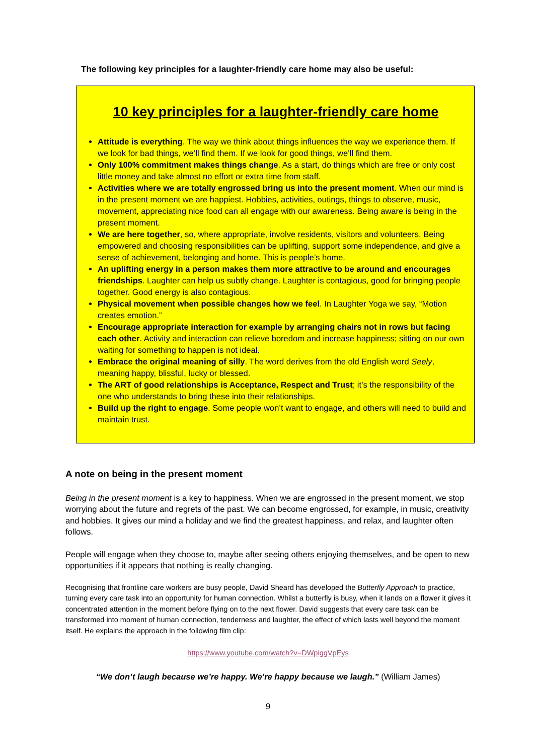The following key principles for a laughter-friendly care home may also be useful:
10 key principles for a laughter-friendly care home
Attitude is everything. The way we think about things influences the way we experience them. If we look for bad things, we’ll find them. If we look for good things, we’ll find them.
Only 100% commitment makes things change. As a start, do things which are free or only cost little money and take almost no effort or extra time from staff.
Activities where we are totally engrossed bring us into the present moment. When our mind is in the present moment we are happiest. Hobbies, activities, outings, things to observe, music, movement, appreciating nice food can all engage with our awareness. Being aware is being in the present moment.
We are here together, so, where appropriate, involve residents, visitors and volunteers. Being empowered and choosing responsibilities can be uplifting, support some independence, and give a sense of achievement, belonging and home. This is people’s home.
An uplifting energy in a person makes them more attractive to be around and encourages friendships. Laughter can help us subtly change. Laughter is contagious, good for bringing people together. Good energy is also contagious.
Physical movement when possible changes how we feel. In Laughter Yoga we say, “Motion creates emotion.”
Encourage appropriate interaction for example by arranging chairs not in rows but facing each other. Activity and interaction can relieve boredom and increase happiness; sitting on our own waiting for something to happen is not ideal.
Embrace the original meaning of silly. The word derives from the old English word Seely, meaning happy, blissful, lucky or blessed.
The ART of good relationships is Acceptance, Respect and Trust; it’s the responsibility of the one who understands to bring these into their relationships.
Build up the right to engage. Some people won’t want to engage, and others will need to build and maintain trust.
A note on being in the present moment
Being in the present moment is a key to happiness. When we are engrossed in the present moment, we stop worrying about the future and regrets of the past. We can become engrossed, for example, in music, creativity and hobbies. It gives our mind a holiday and we find the greatest happiness, and relax, and laughter often follows.
People will engage when they choose to, maybe after seeing others enjoying themselves, and be open to new opportunities if it appears that nothing is really changing.
Recognising that frontline care workers are busy people, David Sheard has developed the Butterfly Approach to practice, turning every care task into an opportunity for human connection. Whilst a butterfly is busy, when it lands on a flower it gives it concentrated attention in the moment before flying on to the next flower. David suggests that every care task can be transformed into moment of human connection, tenderness and laughter, the effect of which lasts well beyond the moment itself. He explains the approach in the following film clip:
https://www.youtube.com/watch?v=DWpiggVpEys
“We don’t laugh because we’re happy. We’re happy because we laugh.” (William James)
9